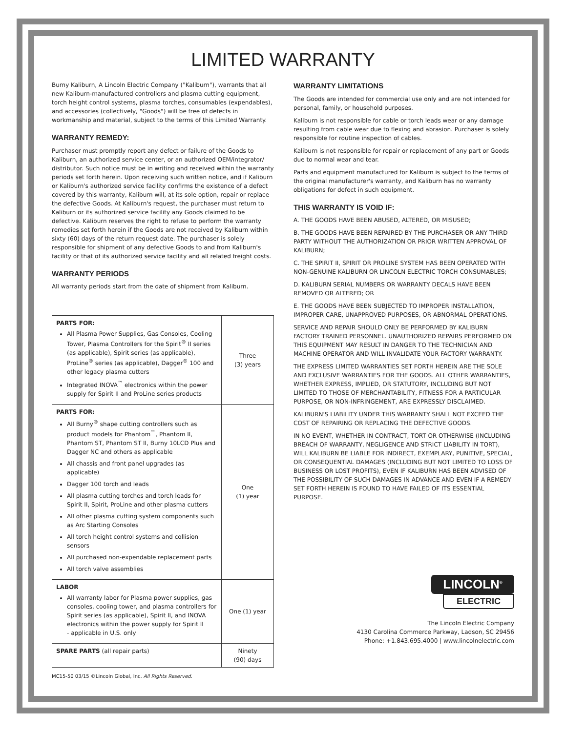LIMITED WARRANTY
Burny Kaliburn, A Lincoln Electric Company ("Kaliburn"), warrants that all new Kaliburn-manufactured controllers and plasma cutting equipment, torch height control systems, plasma torches, consumables (expendables), and accessories (collectively, "Goods") will be free of defects in workmanship and material, subject to the terms of this Limited Warranty.
WARRANTY REMEDY:
Purchaser must promptly report any defect or failure of the Goods to Kaliburn, an authorized service center, or an authorized OEM/integrator/ distributor. Such notice must be in writing and received within the warranty periods set forth herein. Upon receiving such written notice, and if Kaliburn or Kaliburn's authorized service facility confirms the existence of a defect covered by this warranty, Kaliburn will, at its sole option, repair or replace the defective Goods. At Kaliburn's request, the purchaser must return to Kaliburn or its authorized service facility any Goods claimed to be defective. Kaliburn reserves the right to refuse to perform the warranty remedies set forth herein if the Goods are not received by Kaliburn within sixty (60) days of the return request date. The purchaser is solely responsible for shipment of any defective Goods to and from Kaliburn's facility or that of its authorized service facility and all related freight costs.
WARRANTY PERIODS
All warranty periods start from the date of shipment from Kaliburn.
| PARTS FOR: All Plasma Power Supplies, Gas Consoles, Cooling Tower, Plasma Controllers for the Spirit<sup>®</sup> II series (as applicable), Spirit series (as applicable), ProLine<sup>®</sup> series (as applicable), Dagger<sup>®</sup> 100 and other legacy plasma cutters Integrated INOVA<sup>™</sup> electronics within the power supply for Spirit II and ProLine series products | Three (3) years |
| PARTS FOR: All Burny<sup>®</sup> shape cutting controllers such as product models for Phantom<sup>™</sup>, Phantom II, Phantom ST, Phantom ST II, Burny 10LCD Plus and Dagger NC and others as applicable All chassis and front panel upgrades (as applicable) Dagger 100 torch and leads All plasma cutting torches and torch leads for Spirit II, Spirit, ProLine and other plasma cutters All other plasma cutting system components such as Arc Starting Consoles All torch height control systems and collision sensors All purchased non-expendable replacement parts All torch valve assemblies | One (1) year |
| LABOR All warranty labor for Plasma power supplies, gas consoles, cooling tower, and plasma controllers for Spirit series (as applicable), Spirit II, and INOVA electronics within the power supply for Spirit II - applicable in U.S. only | One (1) year |
| SPARE PARTS (all repair parts) | Ninety (90) days |
MC15-50 03/15 ©Lincoln Global, Inc. All Rights Reserved.
WARRANTY LIMITATIONS
The Goods are intended for commercial use only and are not intended for personal, family, or household purposes.
Kaliburn is not responsible for cable or torch leads wear or any damage resulting from cable wear due to flexing and abrasion. Purchaser is solely responsible for routine inspection of cables.
Kaliburn is not responsible for repair or replacement of any part or Goods due to normal wear and tear.
Parts and equipment manufactured for Kaliburn is subject to the terms of the original manufacturer's warranty, and Kaliburn has no warranty obligations for defect in such equipment.
THIS WARRANTY IS VOID IF:
A. THE GOODS HAVE BEEN ABUSED, ALTERED, OR MISUSED;
B. THE GOODS HAVE BEEN REPAIRED BY THE PURCHASER OR ANY THIRD PARTY WITHOUT THE AUTHORIZATION OR PRIOR WRITTEN APPROVAL OF KALIBURN;
C. THE SPIRIT II, SPIRIT OR PROLINE SYSTEM HAS BEEN OPERATED WITH NON-GENUINE KALIBURN OR LINCOLN ELECTRIC TORCH CONSUMABLES;
D. KALIBURN SERIAL NUMBERS OR WARRANTY DECALS HAVE BEEN REMOVED OR ALTERED; OR
E. THE GOODS HAVE BEEN SUBJECTED TO IMPROPER INSTALLATION, IMPROPER CARE, UNAPPROVED PURPOSES, OR ABNORMAL OPERATIONS.
SERVICE AND REPAIR SHOULD ONLY BE PERFORMED BY KALIBURN FACTORY TRAINED PERSONNEL. UNAUTHORIZED REPAIRS PERFORMED ON THIS EQUIPMENT MAY RESULT IN DANGER TO THE TECHNICIAN AND MACHINE OPERATOR AND WILL INVALIDATE YOUR FACTORY WARRANTY.
THE EXPRESS LIMITED WARRANTIES SET FORTH HEREIN ARE THE SOLE AND EXCLUSIVE WARRANTIES FOR THE GOODS. ALL OTHER WARRANTIES, WHETHER EXPRESS, IMPLIED, OR STATUTORY, INCLUDING BUT NOT LIMITED TO THOSE OF MERCHANTABILITY, FITNESS FOR A PARTICULAR PURPOSE, OR NON-INFRINGEMENT, ARE EXPRESSLY DISCLAIMED.
KALIBURN'S LIABILITY UNDER THIS WARRANTY SHALL NOT EXCEED THE COST OF REPAIRING OR REPLACING THE DEFECTIVE GOODS.
IN NO EVENT, WHETHER IN CONTRACT, TORT OR OTHERWISE (INCLUDING BREACH OF WARRANTY, NEGLIGENCE AND STRICT LIABILITY IN TORT), WILL KALIBURN BE LIABLE FOR INDIRECT, EXEMPLARY, PUNITIVE, SPECIAL, OR CONSEQUENTIAL DAMAGES (INCLUDING BUT NOT LIMITED TO LOSS OF BUSINESS OR LOST PROFITS), EVEN IF KALIBURN HAS BEEN ADVISED OF THE POSSIBILITY OF SUCH DAMAGES IN ADVANCE AND EVEN IF A REMEDY SET FORTH HEREIN IS FOUND TO HAVE FAILED OF ITS ESSENTIAL PURPOSE.
LINCOLN<sup>®</sup>
ELECTRIC
The Lincoln Electric Company
4130 Carolina Commerce Parkway, Ladson, SC 29456
Phone: +1.843.695.4000 | www.lincolnelectric.com